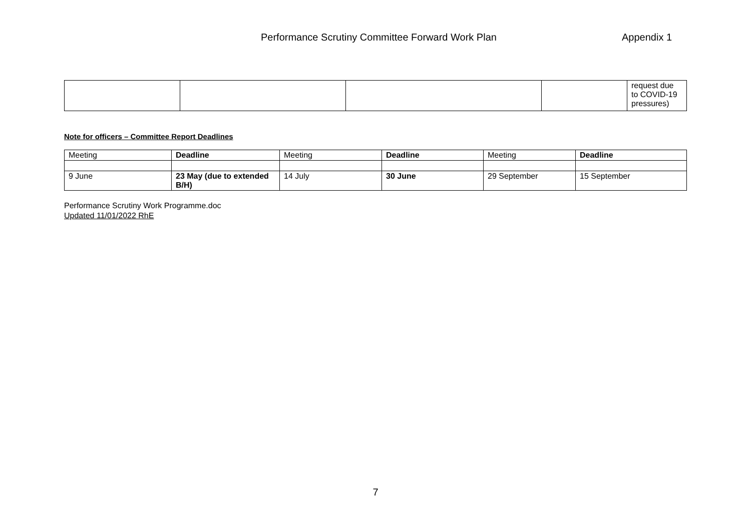Performance Scrutiny Committee Forward Work Plan Appendix 1
| | | | | request due to COVID-19 pressures) |
Note for officers – Committee Report Deadlines
| Meeting | Deadline | Meeting | Deadline | Meeting | Deadline |
| 9 June | 23 May (due to extended B/H) | 14 July | 30 June | 29 September | 15 September |
Performance Scrutiny Work Programme.doc
Updated 11/01/2022 RhE
7